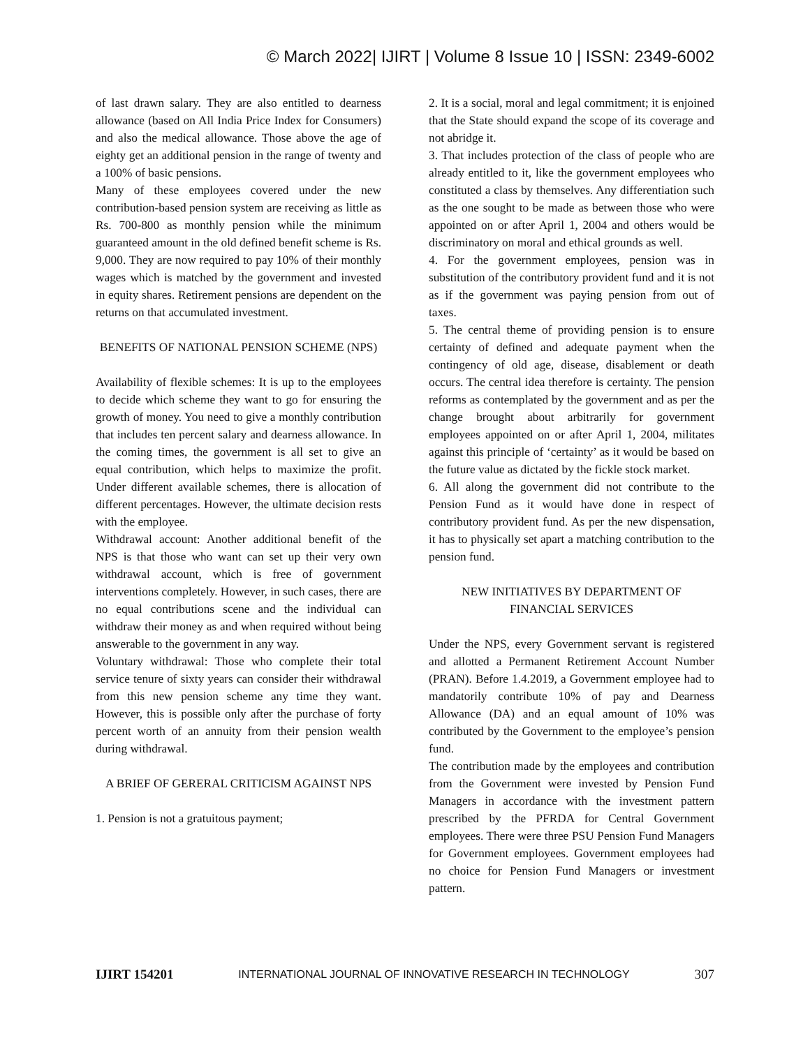© March 2022| IJIRT | Volume 8 Issue 10 | ISSN: 2349-6002
of last drawn salary. They are also entitled to dearness allowance (based on All India Price Index for Consumers) and also the medical allowance. Those above the age of eighty get an additional pension in the range of twenty and a 100% of basic pensions.
Many of these employees covered under the new contribution-based pension system are receiving as little as Rs. 700-800 as monthly pension while the minimum guaranteed amount in the old defined benefit scheme is Rs. 9,000. They are now required to pay 10% of their monthly wages which is matched by the government and invested in equity shares. Retirement pensions are dependent on the returns on that accumulated investment.
BENEFITS OF NATIONAL PENSION SCHEME (NPS)
Availability of flexible schemes: It is up to the employees to decide which scheme they want to go for ensuring the growth of money. You need to give a monthly contribution that includes ten percent salary and dearness allowance. In the coming times, the government is all set to give an equal contribution, which helps to maximize the profit. Under different available schemes, there is allocation of different percentages. However, the ultimate decision rests with the employee.
Withdrawal account: Another additional benefit of the NPS is that those who want can set up their very own withdrawal account, which is free of government interventions completely. However, in such cases, there are no equal contributions scene and the individual can withdraw their money as and when required without being answerable to the government in any way.
Voluntary withdrawal: Those who complete their total service tenure of sixty years can consider their withdrawal from this new pension scheme any time they want. However, this is possible only after the purchase of forty percent worth of an annuity from their pension wealth during withdrawal.
A BRIEF OF GERERAL CRITICISM AGAINST NPS
1. Pension is not a gratuitous payment;
2. It is a social, moral and legal commitment; it is enjoined that the State should expand the scope of its coverage and not abridge it.
3. That includes protection of the class of people who are already entitled to it, like the government employees who constituted a class by themselves. Any differentiation such as the one sought to be made as between those who were appointed on or after April 1, 2004 and others would be discriminatory on moral and ethical grounds as well.
4. For the government employees, pension was in substitution of the contributory provident fund and it is not as if the government was paying pension from out of taxes.
5. The central theme of providing pension is to ensure certainty of defined and adequate payment when the contingency of old age, disease, disablement or death occurs. The central idea therefore is certainty. The pension reforms as contemplated by the government and as per the change brought about arbitrarily for government employees appointed on or after April 1, 2004, militates against this principle of ‘certainty’ as it would be based on the future value as dictated by the fickle stock market.
6. All along the government did not contribute to the Pension Fund as it would have done in respect of contributory provident fund. As per the new dispensation, it has to physically set apart a matching contribution to the pension fund.
NEW INITIATIVES BY DEPARTMENT OF FINANCIAL SERVICES
Under the NPS, every Government servant is registered and allotted a Permanent Retirement Account Number (PRAN). Before 1.4.2019, a Government employee had to mandatorily contribute 10% of pay and Dearness Allowance (DA) and an equal amount of 10% was contributed by the Government to the employee’s pension fund.
The contribution made by the employees and contribution from the Government were invested by Pension Fund Managers in accordance with the investment pattern prescribed by the PFRDA for Central Government employees. There were three PSU Pension Fund Managers for Government employees. Government employees had no choice for Pension Fund Managers or investment pattern.
IJIRT 154201 INTERNATIONAL JOURNAL OF INNOVATIVE RESEARCH IN TECHNOLOGY 307